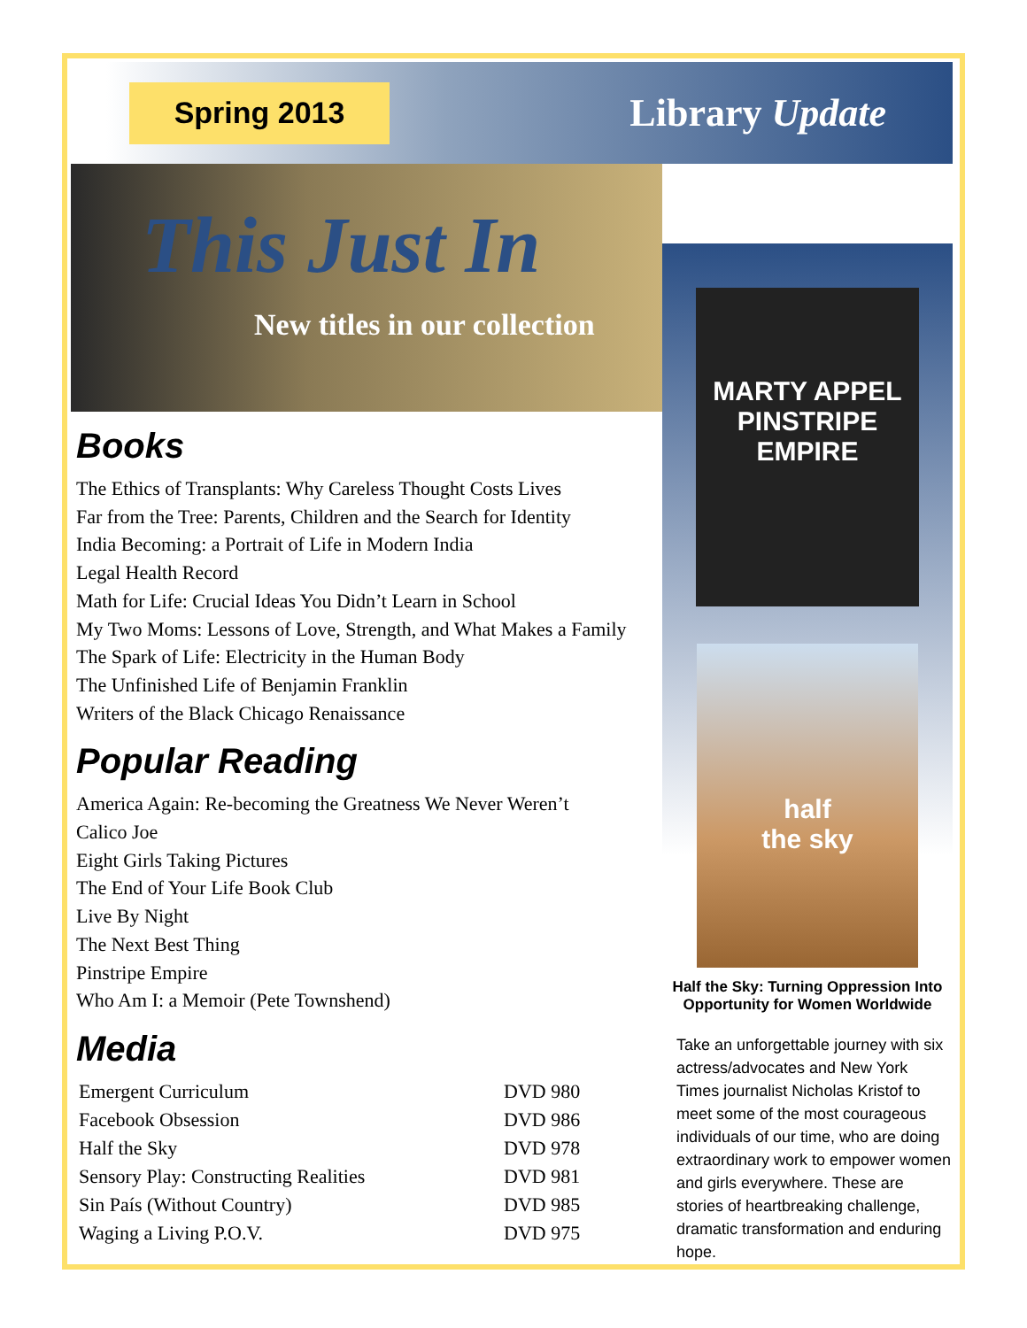Spring 2013
Library Update
This Just In
New titles in our collection
Books
The Ethics of Transplants: Why Careless Thought Costs Lives
Far from the Tree: Parents, Children and the Search for Identity
India Becoming: a Portrait of Life in Modern India
Legal Health Record
Math for Life: Crucial Ideas You Didn’t Learn in School
My Two Moms: Lessons of Love, Strength, and What Makes a Family
The Spark of Life: Electricity in the Human Body
The Unfinished Life of Benjamin Franklin
Writers of the Black Chicago Renaissance
Popular Reading
America Again: Re-becoming the Greatness We Never Weren’t
Calico Joe
Eight Girls Taking Pictures
The End of Your Life Book Club
Live By Night
The Next Best Thing
Pinstripe Empire
Who Am I: a Memoir (Pete Townshend)
Media
| Emergent Curriculum | DVD 980 |
| Facebook Obsession | DVD 986 |
| Half the Sky | DVD 978 |
| Sensory Play: Constructing Realities | DVD 981 |
| Sin País (Without Country) | DVD 985 |
| Waging a Living P.O.V. | DVD 975 |
MARTY APPEL
PINSTRIPE EMPIRE
half
the sky
Half the Sky: Turning Oppression Into Opportunity for Women Worldwide
Take an unforgettable journey with six actress/advocates and New York Times journalist Nicholas Kristof to meet some of the most courageous individuals of our time, who are doing extraordinary work to empower women and girls everywhere. These are stories of heartbreaking challenge, dramatic transformation and enduring hope.